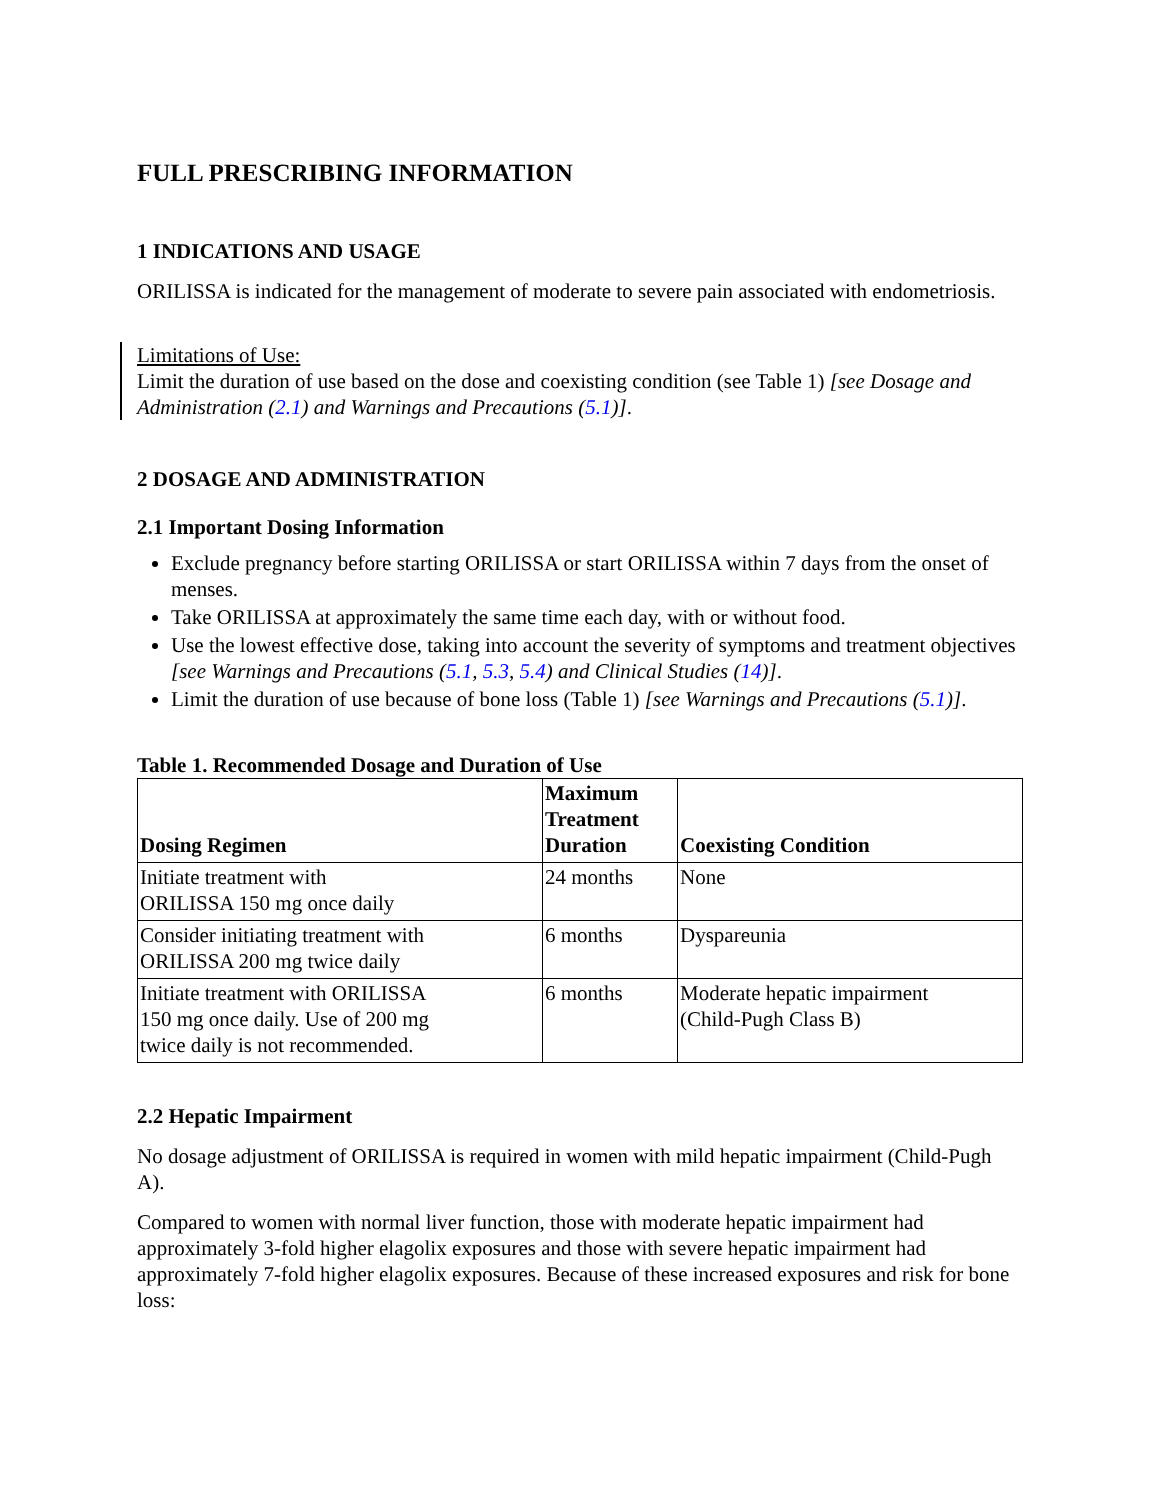FULL PRESCRIBING INFORMATION
1 INDICATIONS AND USAGE
ORILISSA is indicated for the management of moderate to severe pain associated with endometriosis.
Limitations of Use:
Limit the duration of use based on the dose and coexisting condition (see Table 1) [see Dosage and Administration (2.1) and Warnings and Precautions (5.1)].
2 DOSAGE AND ADMINISTRATION
2.1 Important Dosing Information
Exclude pregnancy before starting ORILISSA or start ORILISSA within 7 days from the onset of menses.
Take ORILISSA at approximately the same time each day, with or without food.
Use the lowest effective dose, taking into account the severity of symptoms and treatment objectives [see Warnings and Precautions (5.1, 5.3, 5.4) and Clinical Studies (14)].
Limit the duration of use because of bone loss (Table 1) [see Warnings and Precautions (5.1)].
Table 1. Recommended Dosage and Duration of Use
| Dosing Regimen | Maximum Treatment Duration | Coexisting Condition |
| --- | --- | --- |
| Initiate treatment with ORILISSA 150 mg once daily | 24 months | None |
| Consider initiating treatment with ORILISSA 200 mg twice daily | 6 months | Dyspareunia |
| Initiate treatment with ORILISSA 150 mg once daily. Use of 200 mg twice daily is not recommended. | 6 months | Moderate hepatic impairment (Child-Pugh Class B) |
2.2 Hepatic Impairment
No dosage adjustment of ORILISSA is required in women with mild hepatic impairment (Child-Pugh A).
Compared to women with normal liver function, those with moderate hepatic impairment had approximately 3-fold higher elagolix exposures and those with severe hepatic impairment had approximately 7-fold higher elagolix exposures. Because of these increased exposures and risk for bone loss: